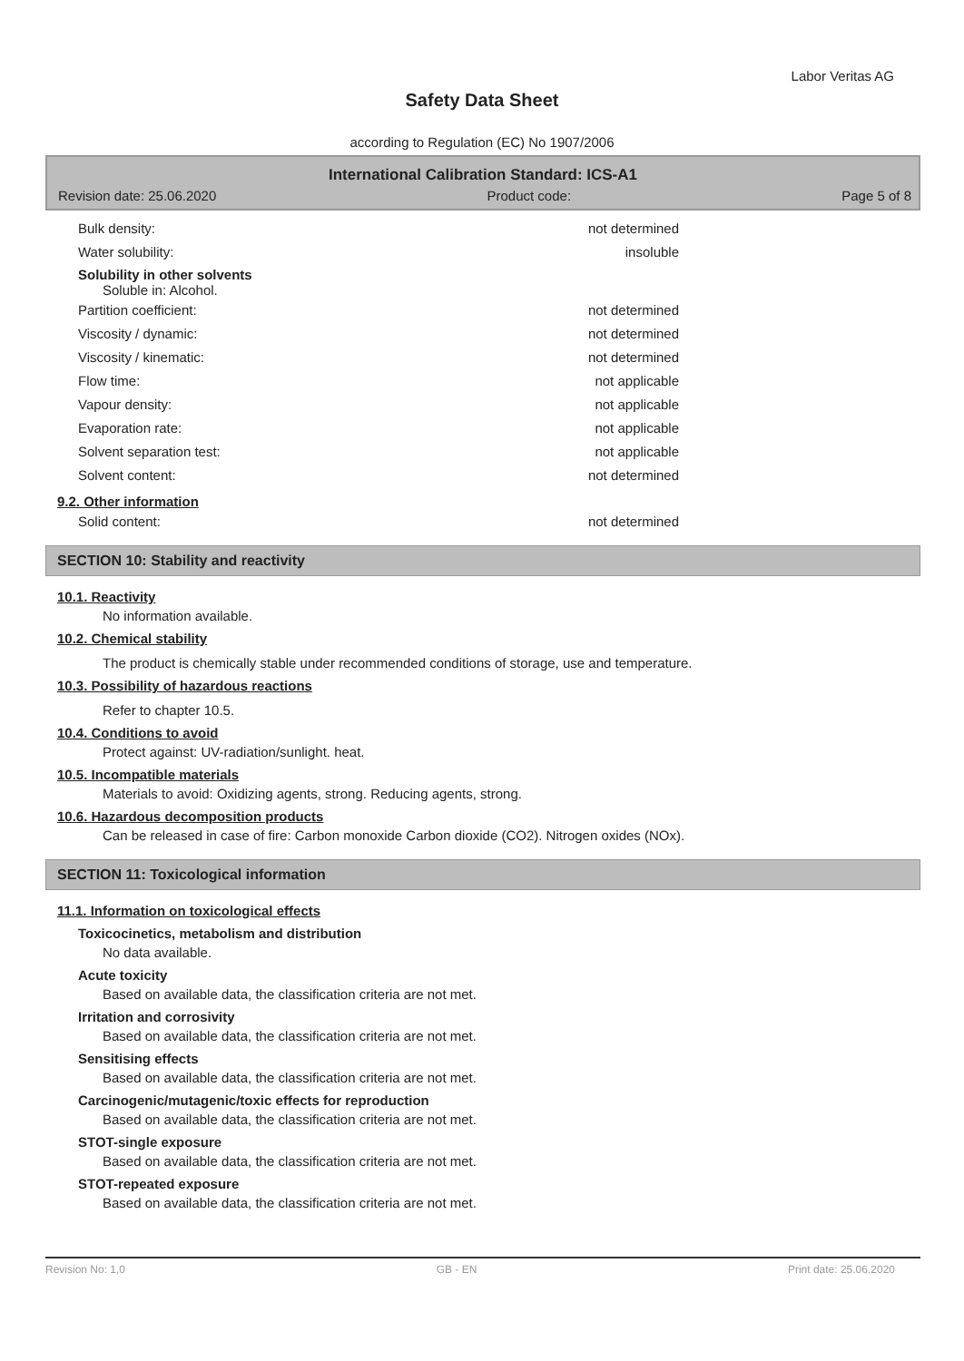Labor Veritas AG
Safety Data Sheet
according to Regulation (EC) No 1907/2006
International Calibration Standard: ICS-A1
Revision date: 25.06.2020 Product code: Page 5 of 8
Bulk density: not determined
Water solubility: insoluble
Solubility in other solvents
Soluble in: Alcohol.
Partition coefficient: not determined
Viscosity / dynamic: not determined
Viscosity / kinematic: not determined
Flow time: not applicable
Vapour density: not applicable
Evaporation rate: not applicable
Solvent separation test: not applicable
Solvent content: not determined
9.2. Other information
Solid content: not determined
SECTION 10: Stability and reactivity
10.1. Reactivity
No information available.
10.2. Chemical stability
The product is chemically stable under recommended conditions of storage, use and temperature.
10.3. Possibility of hazardous reactions
Refer to chapter 10.5.
10.4. Conditions to avoid
Protect against: UV-radiation/sunlight. heat.
10.5. Incompatible materials
Materials to avoid: Oxidizing agents, strong. Reducing agents, strong.
10.6. Hazardous decomposition products
Can be released in case of fire: Carbon monoxide Carbon dioxide (CO2). Nitrogen oxides (NOx).
SECTION 11: Toxicological information
11.1. Information on toxicological effects
Toxicocinetics, metabolism and distribution
No data available.
Acute toxicity
Based on available data, the classification criteria are not met.
Irritation and corrosivity
Based on available data, the classification criteria are not met.
Sensitising effects
Based on available data, the classification criteria are not met.
Carcinogenic/mutagenic/toxic effects for reproduction
Based on available data, the classification criteria are not met.
STOT-single exposure
Based on available data, the classification criteria are not met.
STOT-repeated exposure
Based on available data, the classification criteria are not met.
Revision No: 1,0 GB - EN Print date: 25.06.2020